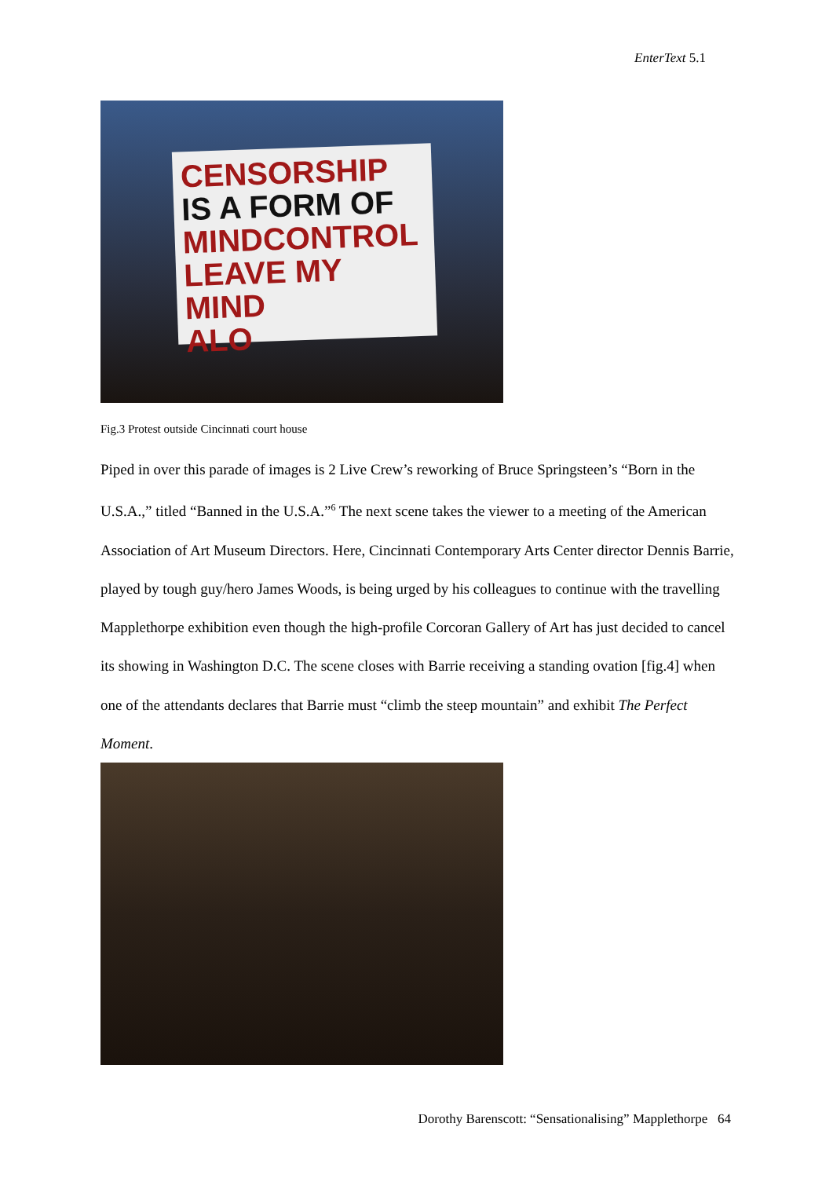EnterText 5.1
CENSORSHIP
IS A FORM OF
MINDCONTROL
LEAVE MY MIND
ALO
Fig.3 Protest outside Cincinnati court house
Piped in over this parade of images is 2 Live Crew’s reworking of Bruce Springsteen’s “Born in the U.S.A.,” titled “Banned in the U.S.A.”<sup>6</sup> The next scene takes the viewer to a meeting of the American Association of Art Museum Directors. Here, Cincinnati Contemporary Arts Center director Dennis Barrie, played by tough guy/hero James Woods, is being urged by his colleagues to continue with the travelling Mapplethorpe exhibition even though the high-profile Corcoran Gallery of Art has just decided to cancel its showing in Washington D.C. The scene closes with Barrie receiving a standing ovation [fig.4] when one of the attendants declares that Barrie must “climb the steep mountain” and exhibit The Perfect Moment.
Dorothy Barenscott: “Sensationalising” Mapplethorpe 64